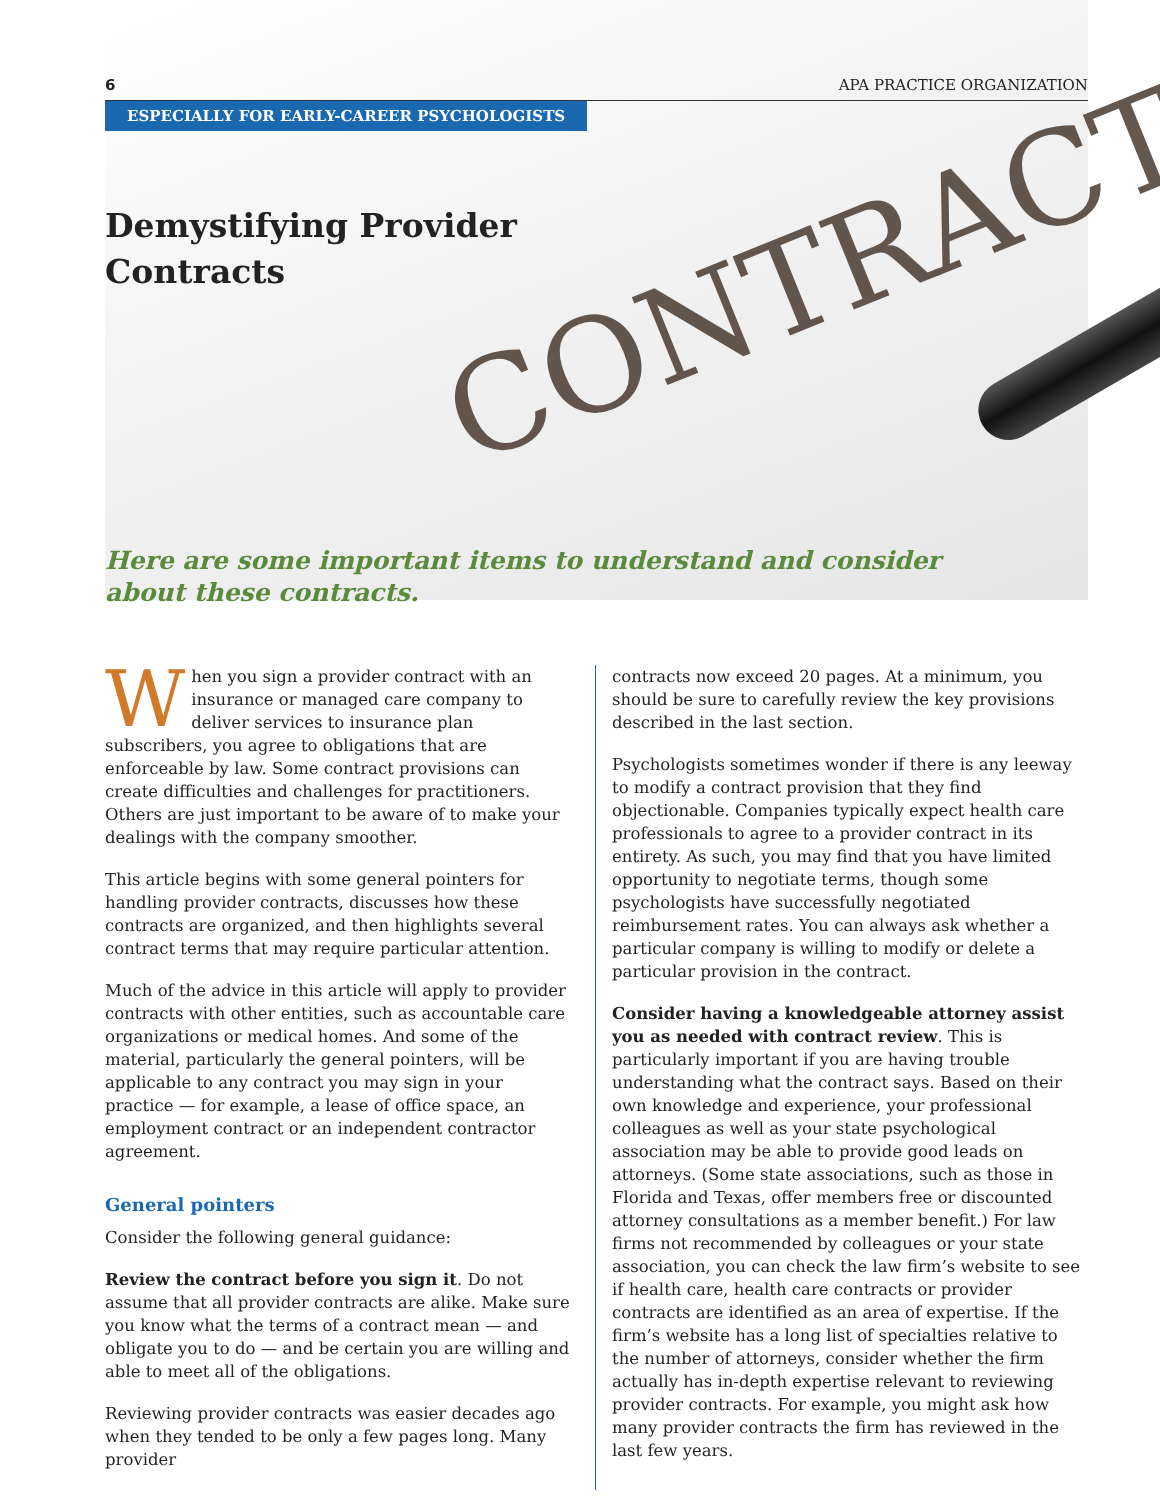CONTRACT
6 APA PRACTICE ORGANIZATION
ESPECIALLY FOR EARLY-CAREER PSYCHOLOGISTS
Demystifying Provider
Contracts
Here are some important items to understand and consider
about these contracts.
When you sign a provider contract with an insurance or managed care company to deliver services to insurance plan subscribers, you agree to obligations that are enforceable by law. Some contract provisions can create difficulties and challenges for practitioners. Others are just important to be aware of to make your dealings with the company smoother.
This article begins with some general pointers for handling provider contracts, discusses how these contracts are organized, and then highlights several contract terms that may require particular attention.
Much of the advice in this article will apply to provider contracts with other entities, such as accountable care organizations or medical homes. And some of the material, particularly the general pointers, will be applicable to any contract you may sign in your practice — for example, a lease of office space, an employment contract or an independent contractor agreement.
General pointers
Consider the following general guidance:
Review the contract before you sign it. Do not assume that all provider contracts are alike. Make sure you know what the terms of a contract mean — and obligate you to do — and be certain you are willing and able to meet all of the obligations.
Reviewing provider contracts was easier decades ago when they tended to be only a few pages long. Many provider
contracts now exceed 20 pages. At a minimum, you should be sure to carefully review the key provisions described in the last section.
Psychologists sometimes wonder if there is any leeway to modify a contract provision that they find objectionable. Companies typically expect health care professionals to agree to a provider contract in its entirety. As such, you may find that you have limited opportunity to negotiate terms, though some psychologists have successfully negotiated reimbursement rates. You can always ask whether a particular company is willing to modify or delete a particular provision in the contract.
Consider having a knowledgeable attorney assist you as needed with contract review. This is particularly important if you are having trouble understanding what the contract says. Based on their own knowledge and experience, your professional colleagues as well as your state psychological association may be able to provide good leads on attorneys. (Some state associations, such as those in Florida and Texas, offer members free or discounted attorney consultations as a member benefit.) For law firms not recommended by colleagues or your state association, you can check the law firm’s website to see if health care, health care contracts or provider contracts are identified as an area of expertise. If the firm’s website has a long list of specialties relative to the number of attorneys, consider whether the firm actually has in-depth expertise relevant to reviewing provider contracts. For example, you might ask how many provider contracts the firm has reviewed in the last few years.